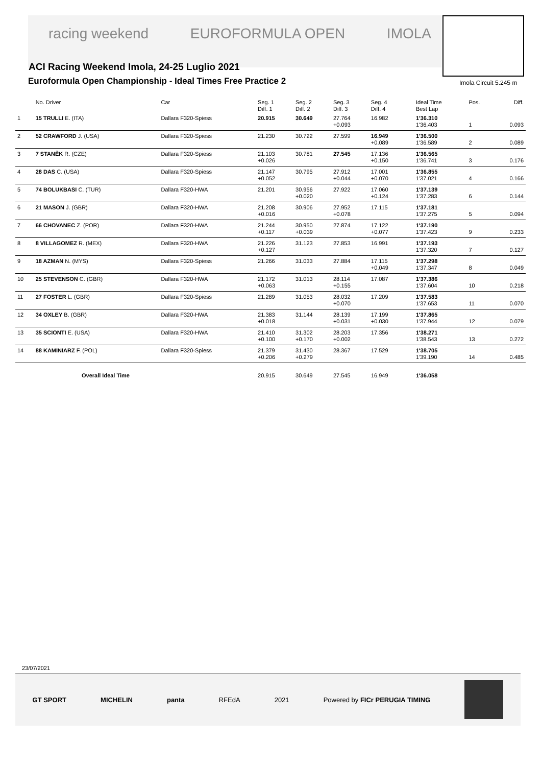racing weekend EUROFORMULA OPEN IMOLA
ACI Racing Weekend Imola, 24-25 Luglio 2021
Euroformula Open Championship - Ideal Times Free Practice 2
Imola Circuit 5.245 m
| | No. Driver | Car | Seg. 1 Diff. 1 | Seg. 2 Diff. 2 | Seg. 3 Diff. 3 | Seg. 4 Diff. 4 | | Ideal Time Best Lap | Pos. | Diff. |
| --- | --- | --- | --- | --- | --- | --- | --- | --- | --- | --- |
| 1 | 15 TRULLI E. (ITA) | Dallara F320-Spiess | 20.915 | 30.649 | 27.764 +0.093 | 16.982 | | 1'36.310 1'36.403 | 1 | 0.093 |
| 2 | 52 CRAWFORD J. (USA) | Dallara F320-Spiess | 21.230 | 30.722 | 27.599 | 16.949 +0.089 | | 1'36.500 1'36.589 | 2 | 0.089 |
| 3 | 7 STANĚK R. (CZE) | Dallara F320-Spiess | 21.103 +0.026 | 30.781 | 27.545 | 17.136 +0.150 | | 1'36.565 1'36.741 | 3 | 0.176 |
| 4 | 28 DAS C. (USA) | Dallara F320-Spiess | 21.147 +0.052 | 30.795 | 27.912 +0.044 | 17.001 +0.070 | | 1'36.855 1'37.021 | 4 | 0.166 |
| 5 | 74 BOLUKBASI C. (TUR) | Dallara F320-HWA | 21.201 | 30.956 +0.020 | 27.922 | 17.060 +0.124 | | 1'37.139 1'37.283 | 6 | 0.144 |
| 6 | 21 MASON J. (GBR) | Dallara F320-HWA | 21.208 +0.016 | 30.906 | 27.952 +0.078 | 17.115 | | 1'37.181 1'37.275 | 5 | 0.094 |
| 7 | 66 CHOVANEC Z. (POR) | Dallara F320-HWA | 21.244 +0.117 | 30.950 +0.039 | 27.874 | 17.122 +0.077 | | 1'37.190 1'37.423 | 9 | 0.233 |
| 8 | 8 VILLAGOMEZ R. (MEX) | Dallara F320-HWA | 21.226 +0.127 | 31.123 | 27.853 | 16.991 | | 1'37.193 1'37.320 | 7 | 0.127 |
| 9 | 18 AZMAN N. (MYS) | Dallara F320-Spiess | 21.266 | 31.033 | 27.884 | 17.115 +0.049 | | 1'37.298 1'37.347 | 8 | 0.049 |
| 10 | 25 STEVENSON C. (GBR) | Dallara F320-HWA | 21.172 +0.063 | 31.013 | 28.114 +0.155 | 17.087 | | 1'37.386 1'37.604 | 10 | 0.218 |
| 11 | 27 FOSTER L. (GBR) | Dallara F320-Spiess | 21.289 | 31.053 | 28.032 +0.070 | 17.209 | | 1'37.583 1'37.653 | 11 | 0.070 |
| 12 | 34 OXLEY B. (GBR) | Dallara F320-HWA | 21.383 +0.018 | 31.144 | 28.139 +0.031 | 17.199 +0.030 | | 1'37.865 1'37.944 | 12 | 0.079 |
| 13 | 35 SCIONTI E. (USA) | Dallara F320-HWA | 21.410 +0.100 | 31.302 +0.170 | 28.203 +0.002 | 17.356 | | 1'38.271 1'38.543 | 13 | 0.272 |
| 14 | 88 KAMINIARZ F. (POL) | Dallara F320-Spiess | 21.379 +0.206 | 31.430 +0.279 | 28.367 | 17.529 | | 1'38.705 1'39.190 | 14 | 0.485 |
| Overall Ideal Time | | | 20.915 | 30.649 | 27.545 | 16.949 | | 1'36.058 | | |
23/07/2021
GT SPORT MICHELIN panta RFEdA 2021 Powered by FICr PERUGIA TIMING